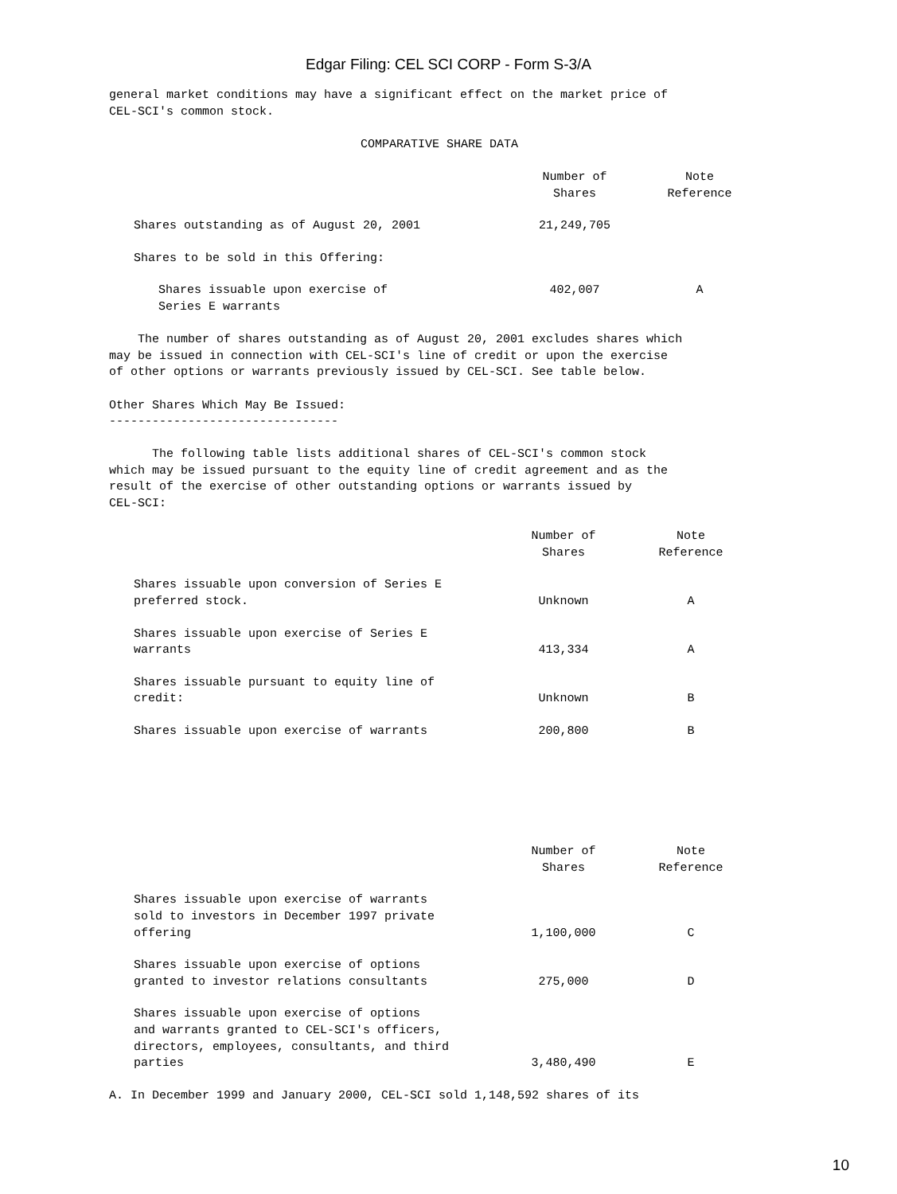Edgar Filing: CEL SCI CORP - Form S-3/A
general market conditions may have a significant effect on the market price of CEL-SCI's common stock.
COMPARATIVE SHARE DATA
| | Number of Shares | Note Reference |
| --- | --- | --- |
| Shares outstanding as of August 20, 2001 | 21,249,705 | |
| Shares to be sold in this Offering: | | |
| Shares issuable upon exercise of Series E warrants | 402,007 | A |
The number of shares outstanding as of August 20, 2001 excludes shares which may be issued in connection with CEL-SCI's line of credit or upon the exercise of other options or warrants previously issued by CEL-SCI. See table below.
Other Shares Which May Be Issued: --------------------------------
The following table lists additional shares of CEL-SCI's common stock which may be issued pursuant to the equity line of credit agreement and as the result of the exercise of other outstanding options or warrants issued by CEL-SCI:
| | Number of Shares | Note Reference |
| --- | --- | --- |
| Shares issuable upon conversion of Series E preferred stock. | Unknown | A |
| Shares issuable upon exercise of Series E warrants | 413,334 | A |
| Shares issuable pursuant to equity line of credit: | Unknown | B |
| Shares issuable upon exercise of warrants | 200,800 | B |
| | Number of Shares | Note Reference |
| --- | --- | --- |
| Shares issuable upon exercise of warrants sold to investors in December 1997 private offering | 1,100,000 | C |
| Shares issuable upon exercise of options granted to investor relations consultants | 275,000 | D |
| Shares issuable upon exercise of options and warrants granted to CEL-SCI's officers, directors, employees, consultants, and third parties | 3,480,490 | E |
A. In December 1999 and January 2000, CEL-SCI sold 1,148,592 shares of its
10